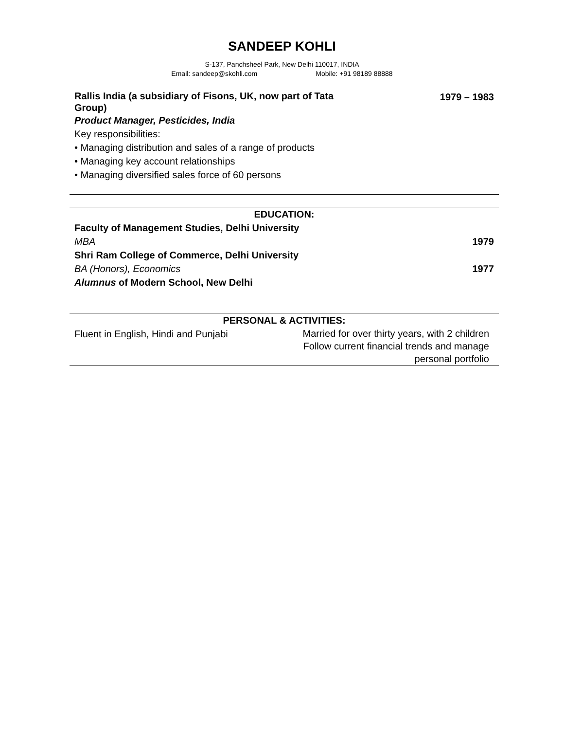SANDEEP KOHLI
S-137, Panchsheel Park, New Delhi 110017, INDIA
Email: sandeep@skohli.com Mobile: +91 98189 88888
Rallis India (a subsidiary of Fisons, UK, now part of Tata Group) 1979 – 1983
Product Manager, Pesticides, India
Key responsibilities:
• Managing distribution and sales of a range of products
• Managing key account relationships
• Managing diversified sales force of 60 persons
EDUCATION:
Faculty of Management Studies, Delhi University
MBA 1979
Shri Ram College of Commerce, Delhi University
BA (Honors), Economics 1977
Alumnus of Modern School, New Delhi
PERSONAL & ACTIVITIES:
Fluent in English, Hindi and Punjabi Married for over thirty years, with 2 children
Follow current financial trends and manage personal portfolio